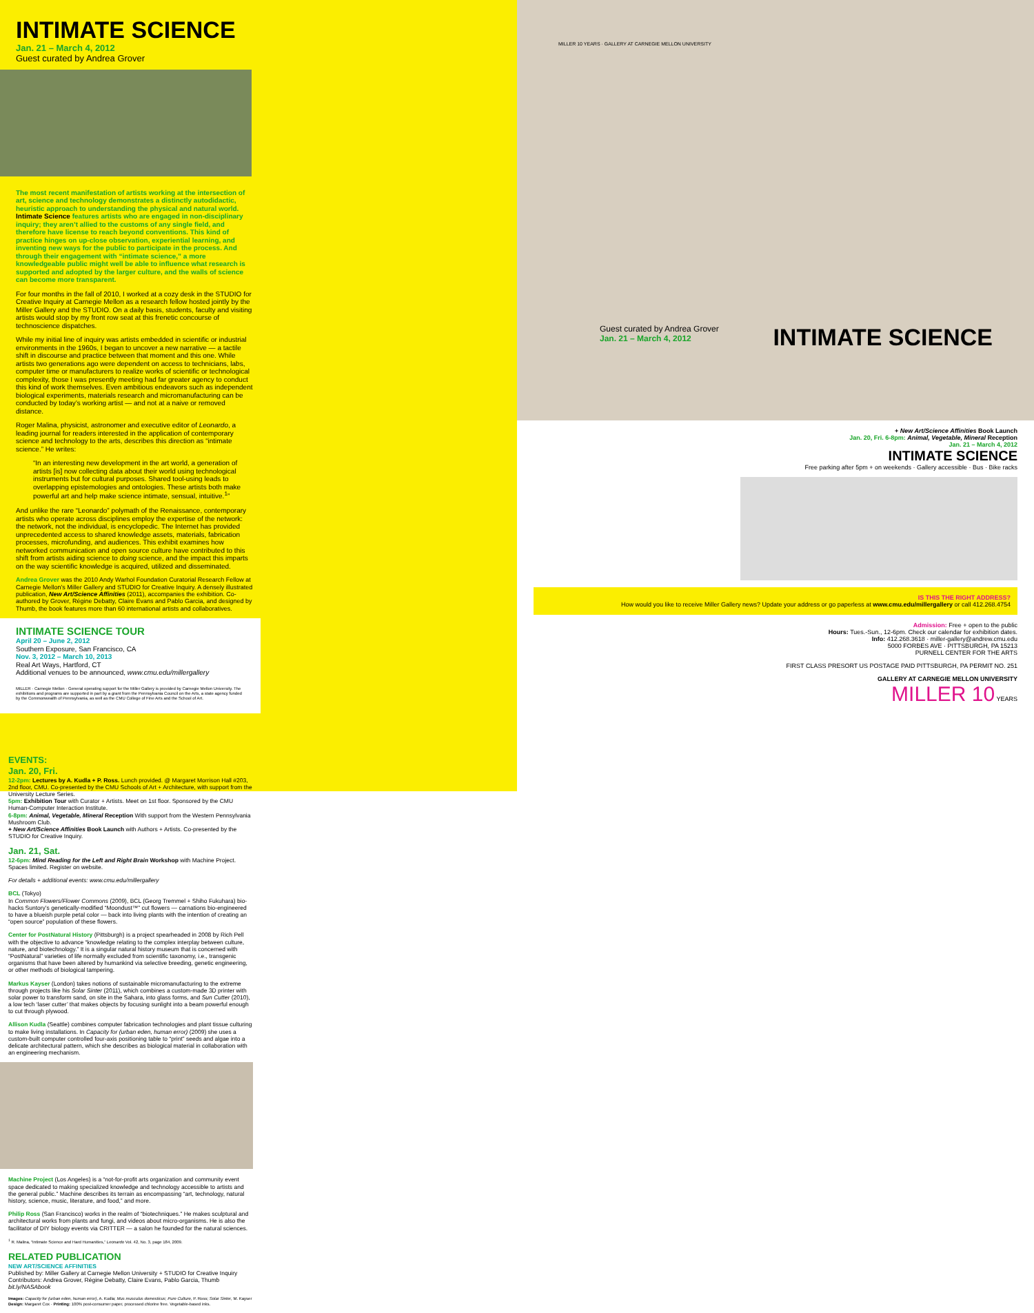INTIMATE SCIENCE
Jan. 21 – March 4, 2012
Guest curated by Andrea Grover
The most recent manifestation of artists working at the intersection of art, science and technology demonstrates a distinctly autodidactic, heuristic approach to understanding the physical and natural world. Intimate Science features artists who are engaged in non-disciplinary inquiry; they aren’t allied to the customs of any single field, and therefore have license to reach beyond conventions. This kind of practice hinges on up-close observation, experiential learning, and inventing new ways for the public to participate in the process. And through their engagement with “intimate science,” a more knowledgeable public might well be able to influence what research is supported and adopted by the larger culture, and the walls of science can become more transparent.
For four months in the fall of 2010, I worked at a cozy desk in the STUDIO for Creative Inquiry at Carnegie Mellon as a research fellow hosted jointly by the Miller Gallery and the STUDIO. On a daily basis, students, faculty and visiting artists would stop by my front row seat at this frenetic concourse of technoscience dispatches.
While my initial line of inquiry was artists embedded in scientific or industrial environments in the 1960s, I began to uncover a new narrative — a tactile shift in discourse and practice between that moment and this one. While artists two generations ago were dependent on access to technicians, labs, computer time or manufacturers to realize works of scientific or technological complexity, those I was presently meeting had far greater agency to conduct this kind of work themselves. Even ambitious endeavors such as independent biological experiments, materials research and micromanufacturing can be conducted by today’s working artist — and not at a naive or removed distance.
Roger Malina, physicist, astronomer and executive editor of Leonardo, a leading journal for readers interested in the application of contemporary science and technology to the arts, describes this direction as “intimate science.” He writes:
“In an interesting new development in the art world, a generation of artists [is] now collecting data about their world using technological instruments but for cultural purposes. Shared tool-using leads to overlapping epistemologies and ontologies. These artists both make powerful art and help make science intimate, sensual, intuitive.<sup>1</sup>”
And unlike the rare “Leonardo” polymath of the Renaissance, contemporary artists who operate across disciplines employ the expertise of the network: the network, not the individual, is encyclopedic. The Internet has provided unprecedented access to shared knowledge assets, materials, fabrication processes, microfunding, and audiences. This exhibit examines how networked communication and open source culture have contributed to this shift from artists aiding science to doing science, and the impact this imparts on the way scientific knowledge is acquired, utilized and disseminated.
Andrea Grover was the 2010 Andy Warhol Foundation Curatorial Research Fellow at Carnegie Mellon’s Miller Gallery and STUDIO for Creative Inquiry. A densely illustrated publication, New Art/Science Affinities (2011), accompanies the exhibition. Co-authored by Grover, Régine Debatty, Claire Evans and Pablo Garcia, and designed by Thumb, the book features more than 60 international artists and collaboratives.
INTIMATE SCIENCE TOUR
April 20 – June 2, 2012
Southern Exposure, San Francisco, CA
Nov. 3, 2012 – March 10, 2013
Real Art Ways, Hartford, CT
Additional venues to be announced, www.cmu.edu/millergallery
MILLER · Carnegie Mellon · General operating support for the Miller Gallery is provided by Carnegie Mellon University. The exhibitions and programs are supported in part by a grant from the Pennsylvania Council on the Arts, a state agency funded by the Commonwealth of Pennsylvania, as well as the CMU College of Fine Arts and the School of Art.
EVENTS:
Jan. 20, Fri.
12-2pm: Lectures by A. Kudla + P. Ross. Lunch provided. @ Margaret Morrison Hall #203, 2nd floor, CMU. Co-presented by the CMU Schools of Art + Architecture, with support from the University Lecture Series.
5pm: Exhibition Tour with Curator + Artists. Meet on 1st floor. Sponsored by the CMU Human-Computer Interaction Institute.
6-8pm: Animal, Vegetable, Mineral Reception With support from the Western Pennsylvania Mushroom Club.
+ New Art/Science Affinities Book Launch with Authors + Artists. Co-presented by the STUDIO for Creative Inquiry.
Jan. 21, Sat.
12-6pm: Mind Reading for the Left and Right Brain Workshop with Machine Project. Spaces limited. Register on website.
For details + additional events: www.cmu.edu/millergallery
BCL (Tokyo)
In Common Flowers/Flower Commons (2009), BCL (Georg Tremmel + Shiho Fukuhara) bio-hacks Suntory’s genetically-modified “Moondust™” cut flowers — carnations bio-engineered to have a blueish purple petal color — back into living plants with the intention of creating an “open source” population of these flowers.
Center for PostNatural History (Pittsburgh) is a project spearheaded in 2008 by Rich Pell with the objective to advance “knowledge relating to the complex interplay between culture, nature, and biotechnology.” It is a singular natural history museum that is concerned with “PostNatural” varieties of life normally excluded from scientific taxonomy, i.e., transgenic organisms that have been altered by humankind via selective breeding, genetic engineering, or other methods of biological tampering.
Markus Kayser (London) takes notions of sustainable micromanufacturing to the extreme through projects like his Solar Sinter (2011), which combines a custom-made 3D printer with solar power to transform sand, on site in the Sahara, into glass forms, and Sun Cutter (2010), a low tech ‘laser cutter’ that makes objects by focusing sunlight into a beam powerful enough to cut through plywood.
Allison Kudla (Seattle) combines computer fabrication technologies and plant tissue culturing to make living installations. In Capacity for (urban eden, human error) (2009) she uses a custom-built computer controlled four-axis positioning table to “print” seeds and algae into a delicate architectural pattern, which she describes as biological material in collaboration with an engineering mechanism.
Machine Project (Los Angeles) is a “not-for-profit arts organization and community event space dedicated to making specialized knowledge and technology accessible to artists and the general public.” Machine describes its terrain as encompassing “art, technology, natural history, science, music, literature, and food,” and more.
Philip Ross (San Francisco) works in the realm of “biotechniques.” He makes sculptural and architectural works from plants and fungi, and videos about micro-organisms. He is also the facilitator of DIY biology events via CRITTER — a salon he founded for the natural sciences.
<sup>1</sup> R. Malina, “Intimate Science and Hard Humanities,” Leonardo Vol. 42, No. 3, page 184, 2009.
RELATED PUBLICATION
NEW ART/SCIENCE AFFINITIES
Published by: Miller Gallery at Carnegie Mellon University + STUDIO for Creative Inquiry
Contributors: Andrea Grover, Régine Debatty, Claire Evans, Pablo Garcia, Thumb
bit.ly/NASAbook
Images: Capacity for (urban eden, human error), A. Kudla; Mus musculus domesticus; Pure Culture, P. Ross; Solar Sinter, M. Kayser
Design: Margaret Cox · Printing: 100% post-consumer paper, processed chlorine free. Vegetable-based inks.
INTIMATE SCIENCE
Guest curated by Andrea Grover
Jan. 21 – March 4, 2012
MILLER 10 YEARS · GALLERY AT CARNEGIE MELLON UNIVERSITY
+ New Art/Science Affinities Book Launch
Jan. 20, Fri. 6-8pm: Animal, Vegetable, Mineral Reception
Jan. 21 – March 4, 2012
INTIMATE SCIENCE
Free parking after 5pm + on weekends · Gallery accessible · Bus · Bike racks
IS THIS THE RIGHT ADDRESS?
How would you like to receive Miller Gallery news? Update your address or go paperless at www.cmu.edu/millergallery or call 412.268.4754
Admission: Free + open to the public
Hours: Tues.-Sun., 12-6pm. Check our calendar for exhibition dates.
Info: 412.268.3618 · miller-gallery@andrew.cmu.edu
5000 FORBES AVE · PITTSBURGH, PA 15213
PURNELL CENTER FOR THE ARTS
FIRST CLASS PRESORT US POSTAGE PAID PITTSBURGH, PA PERMIT NO. 251
GALLERY AT CARNEGIE MELLON UNIVERSITY
MILLER 10 YEARS